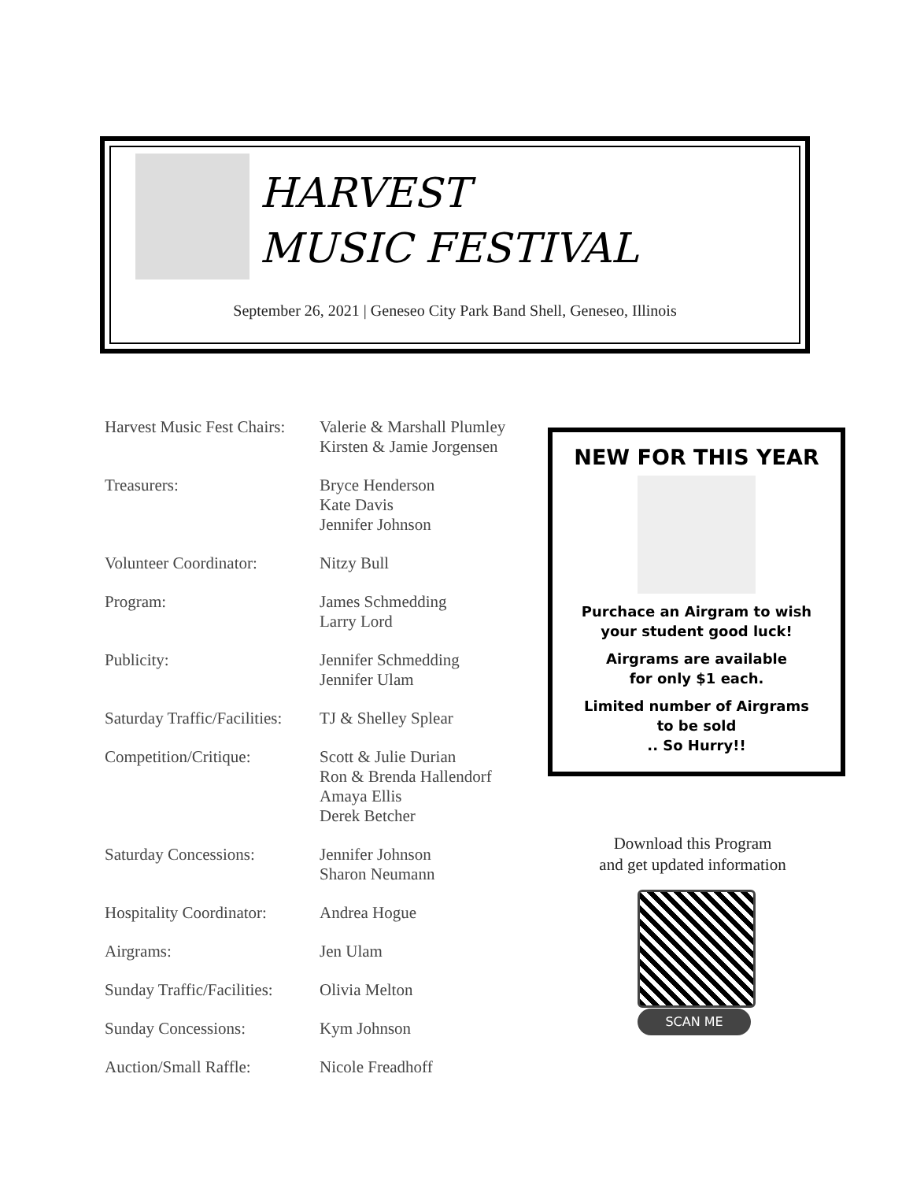HARVEST
MUSIC FESTIVAL
September 26, 2021 | Geneseo City Park Band Shell, Geneseo, Illinois
| Harvest Music Fest Chairs: | Valerie & Marshall Plumley Kirsten & Jamie Jorgensen |
| Treasurers: | Bryce Henderson Kate Davis Jennifer Johnson |
| Volunteer Coordinator: | Nitzy Bull |
| Program: | James Schmedding Larry Lord |
| Publicity: | Jennifer Schmedding Jennifer Ulam |
| Saturday Traffic/Facilities: | TJ & Shelley Splear |
| Competition/Critique: | Scott & Julie Durian Ron & Brenda Hallendorf Amaya Ellis Derek Betcher |
| Saturday Concessions: | Jennifer Johnson Sharon Neumann |
| Hospitality Coordinator: | Andrea Hogue |
| Airgrams: | Jen Ulam |
| Sunday Traffic/Facilities: | Olivia Melton |
| Sunday Concessions: | Kym Johnson |
| Auction/Small Raffle: | Nicole Freadhoff |
NEW FOR THIS YEAR
Purchace an Airgram to wish
your student good luck!
Airgrams are available
for only $1 each.
Limited number of Airgrams
to be sold
.. So Hurry!!
Download this Program
and get updated information
SCAN ME